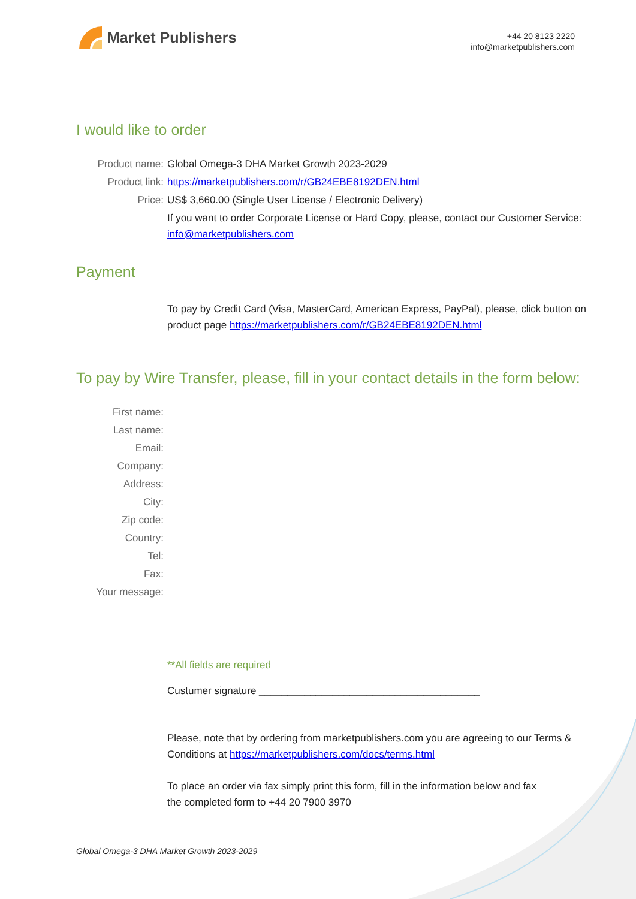Market Publishers
+44 20 8123 2220
info@marketpublishers.com
I would like to order
Product name: Global Omega-3 DHA Market Growth 2023-2029
Product link: https://marketpublishers.com/r/GB24EBE8192DEN.html
Price: US$ 3,660.00 (Single User License / Electronic Delivery)
If you want to order Corporate License or Hard Copy, please, contact our Customer Service:
info@marketpublishers.com
Payment
To pay by Credit Card (Visa, MasterCard, American Express, PayPal), please, click button on product page https://marketpublishers.com/r/GB24EBE8192DEN.html
To pay by Wire Transfer, please, fill in your contact details in the form below:
First name:
Last name:
Email:
Company:
Address:
City:
Zip code:
Country:
Tel:
Fax:
Your message:
**All fields are required
Custumer signature _______________________________________
Please, note that by ordering from marketpublishers.com you are agreeing to our Terms & Conditions at https://marketpublishers.com/docs/terms.html
To place an order via fax simply print this form, fill in the information below and fax the completed form to +44 20 7900 3970
Global Omega-3 DHA Market Growth 2023-2029